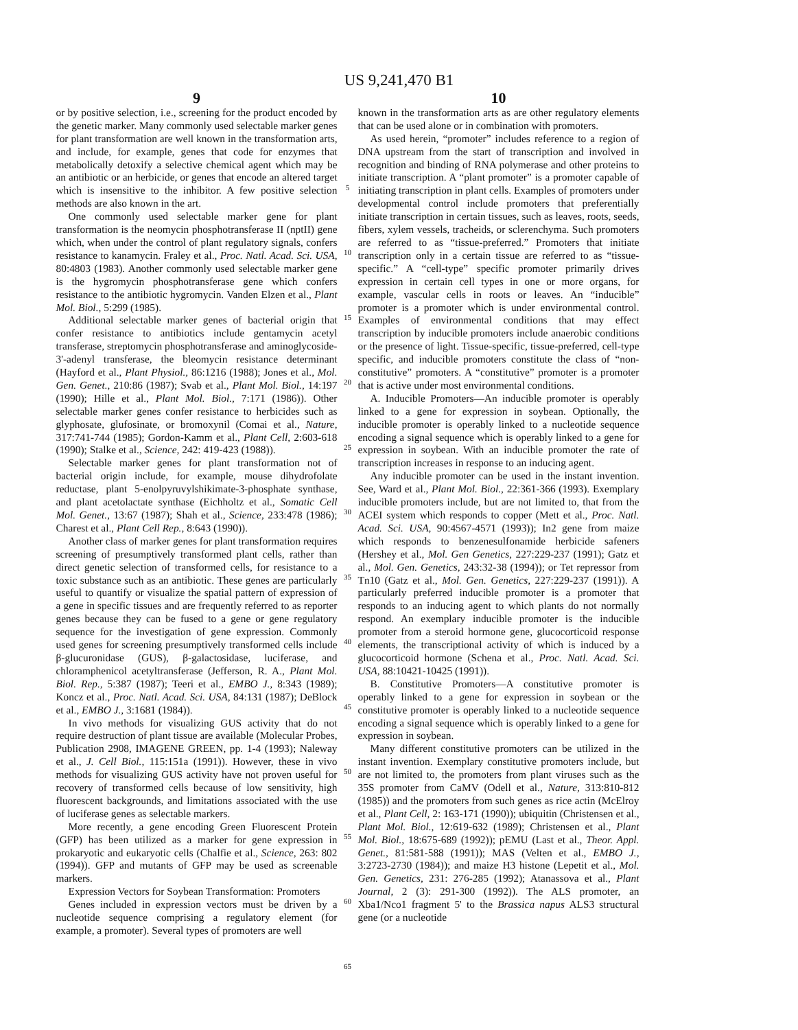US 9,241,470 B1
9
or by positive selection, i.e., screening for the product encoded by the genetic marker. Many commonly used selectable marker genes for plant transformation are well known in the transformation arts, and include, for example, genes that code for enzymes that metabolically detoxify a selective chemical agent which may be an antibiotic or an herbicide, or genes that encode an altered target which is insensitive to the inhibitor. A few positive selection methods are also known in the art.
One commonly used selectable marker gene for plant transformation is the neomycin phosphotransferase II (nptII) gene which, when under the control of plant regulatory signals, confers resistance to kanamycin. Fraley et al., Proc. Natl. Acad. Sci. USA, 80:4803 (1983). Another commonly used selectable marker gene is the hygromycin phosphotransferase gene which confers resistance to the antibiotic hygromycin. Vanden Elzen et al., Plant Mol. Biol., 5:299 (1985).
Additional selectable marker genes of bacterial origin that confer resistance to antibiotics include gentamycin acetyl transferase, streptomycin phosphotransferase and aminoglycoside-3'-adenyl transferase, the bleomycin resistance determinant (Hayford et al., Plant Physiol., 86:1216 (1988); Jones et al., Mol. Gen. Genet., 210:86 (1987); Svab et al., Plant Mol. Biol., 14:197 (1990); Hille et al., Plant Mol. Biol., 7:171 (1986)). Other selectable marker genes confer resistance to herbicides such as glyphosate, glufosinate, or bromoxynil (Comai et al., Nature, 317:741-744 (1985); Gordon-Kamm et al., Plant Cell, 2:603-618 (1990); Stalke et al., Science, 242: 419-423 (1988)).
Selectable marker genes for plant transformation not of bacterial origin include, for example, mouse dihydrofolate reductase, plant 5-enolpyruvylshikimate-3-phosphate synthase, and plant acetolactate synthase (Eichholtz et al., Somatic Cell Mol. Genet., 13:67 (1987); Shah et al., Science, 233:478 (1986); Charest et al., Plant Cell Rep., 8:643 (1990)).
Another class of marker genes for plant transformation requires screening of presumptively transformed plant cells, rather than direct genetic selection of transformed cells, for resistance to a toxic substance such as an antibiotic. These genes are particularly useful to quantify or visualize the spatial pattern of expression of a gene in specific tissues and are frequently referred to as reporter genes because they can be fused to a gene or gene regulatory sequence for the investigation of gene expression. Commonly used genes for screening presumptively transformed cells include β-glucuronidase (GUS), β-galactosidase, luciferase, and chloramphenicol acetyltransferase (Jefferson, R. A., Plant Mol. Biol. Rep., 5:387 (1987); Teeri et al., EMBO J., 8:343 (1989); Koncz et al., Proc. Natl. Acad. Sci. USA, 84:131 (1987); DeBlock et al., EMBO J., 3:1681 (1984)).
In vivo methods for visualizing GUS activity that do not require destruction of plant tissue are available (Molecular Probes, Publication 2908, IMAGENE GREEN, pp. 1-4 (1993); Naleway et al., J. Cell Biol., 115:151a (1991)). However, these in vivo methods for visualizing GUS activity have not proven useful for recovery of transformed cells because of low sensitivity, high fluorescent backgrounds, and limitations associated with the use of luciferase genes as selectable markers.
More recently, a gene encoding Green Fluorescent Protein (GFP) has been utilized as a marker for gene expression in prokaryotic and eukaryotic cells (Chalfie et al., Science, 263: 802 (1994)). GFP and mutants of GFP may be used as screenable markers.
Expression Vectors for Soybean Transformation: Promoters
Genes included in expression vectors must be driven by a nucleotide sequence comprising a regulatory element (for example, a promoter). Several types of promoters are well
5
10
15
20
25
30
35
40
45
50
55
60
65
10
known in the transformation arts as are other regulatory elements that can be used alone or in combination with promoters.
As used herein, “promoter” includes reference to a region of DNA upstream from the start of transcription and involved in recognition and binding of RNA polymerase and other proteins to initiate transcription. A “plant promoter” is a promoter capable of initiating transcription in plant cells. Examples of promoters under developmental control include promoters that preferentially initiate transcription in certain tissues, such as leaves, roots, seeds, fibers, xylem vessels, tracheids, or sclerenchyma. Such promoters are referred to as “tissue-preferred.” Promoters that initiate transcription only in a certain tissue are referred to as “tissue-specific.” A “cell-type” specific promoter primarily drives expression in certain cell types in one or more organs, for example, vascular cells in roots or leaves. An “inducible” promoter is a promoter which is under environmental control. Examples of environmental conditions that may effect transcription by inducible promoters include anaerobic conditions or the presence of light. Tissue-specific, tissue-preferred, cell-type specific, and inducible promoters constitute the class of “non-constitutive” promoters. A “constitutive” promoter is a promoter that is active under most environmental conditions.
A. Inducible Promoters—An inducible promoter is operably linked to a gene for expression in soybean. Optionally, the inducible promoter is operably linked to a nucleotide sequence encoding a signal sequence which is operably linked to a gene for expression in soybean. With an inducible promoter the rate of transcription increases in response to an inducing agent.
Any inducible promoter can be used in the instant invention. See, Ward et al., Plant Mol. Biol., 22:361-366 (1993). Exemplary inducible promoters include, but are not limited to, that from the ACEI system which responds to copper (Mett et al., Proc. Natl. Acad. Sci. USA, 90:4567-4571 (1993)); In2 gene from maize which responds to benzenesulfonamide herbicide safeners (Hershey et al., Mol. Gen Genetics, 227:229-237 (1991); Gatz et al., Mol. Gen. Genetics, 243:32-38 (1994)); or Tet repressor from Tn10 (Gatz et al., Mol. Gen. Genetics, 227:229-237 (1991)). A particularly preferred inducible promoter is a promoter that responds to an inducing agent to which plants do not normally respond. An exemplary inducible promoter is the inducible promoter from a steroid hormone gene, glucocorticoid response elements, the transcriptional activity of which is induced by a glucocorticoid hormone (Schena et al., Proc. Natl. Acad. Sci. USA, 88:10421-10425 (1991)).
B. Constitutive Promoters—A constitutive promoter is operably linked to a gene for expression in soybean or the constitutive promoter is operably linked to a nucleotide sequence encoding a signal sequence which is operably linked to a gene for expression in soybean.
Many different constitutive promoters can be utilized in the instant invention. Exemplary constitutive promoters include, but are not limited to, the promoters from plant viruses such as the 35S promoter from CaMV (Odell et al., Nature, 313:810-812 (1985)) and the promoters from such genes as rice actin (McElroy et al., Plant Cell, 2: 163-171 (1990)); ubiquitin (Christensen et al., Plant Mol. Biol., 12:619-632 (1989); Christensen et al., Plant Mol. Biol., 18:675-689 (1992)); pEMU (Last et al., Theor. Appl. Genet., 81:581-588 (1991)); MAS (Velten et al., EMBO J., 3:2723-2730 (1984)); and maize H3 histone (Lepetit et al., Mol. Gen. Genetics, 231: 276-285 (1992); Atanassova et al., Plant Journal, 2 (3): 291-300 (1992)). The ALS promoter, an Xba1/Nco1 fragment 5' to the Brassica napus ALS3 structural gene (or a nucleotide